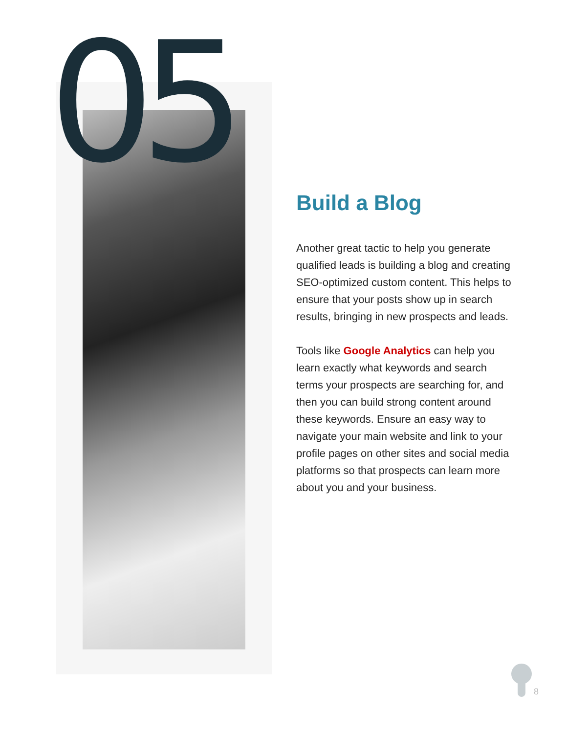05
Build a Blog
Another great tactic to help you generate qualified leads is building a blog and creating SEO-optimized custom content. This helps to ensure that your posts show up in search results, bringing in new prospects and leads.
Tools like Google Analytics can help you learn exactly what keywords and search terms your prospects are searching for, and then you can build strong content around these keywords. Ensure an easy way to navigate your main website and link to your profile pages on other sites and social media platforms so that prospects can learn more about you and your business.
8